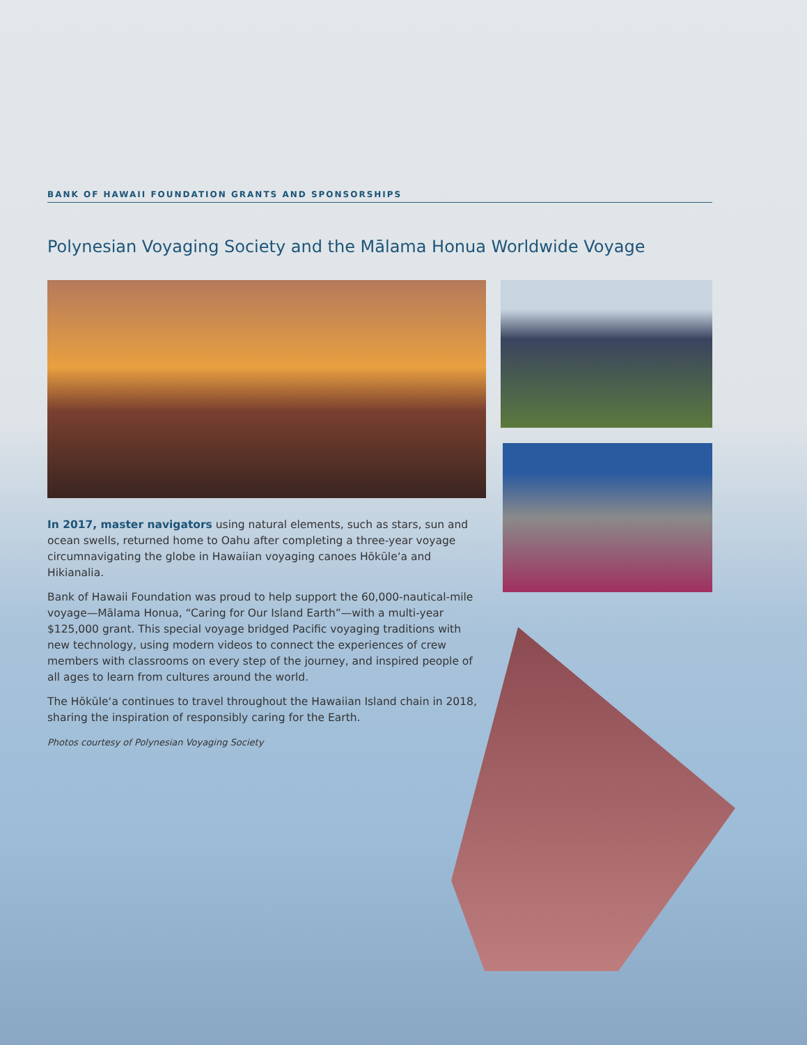BANK OF HAWAII FOUNDATION GRANTS AND SPONSORSHIPS
Polynesian Voyaging Society and the Mālama Honua Worldwide Voyage
In 2017, master navigators using natural elements, such as stars, sun and ocean swells, returned home to Oahu after completing a three-year voyage circumnavigating the globe in Hawaiian voyaging canoes Hōkūle‘a and Hikianalia.
Bank of Hawaii Foundation was proud to help support the 60,000-nautical-mile voyage—Mālama Honua, “Caring for Our Island Earth”—with a multi-year $125,000 grant. This special voyage bridged Pacific voyaging traditions with new technology, using modern videos to connect the experiences of crew members with classrooms on every step of the journey, and inspired people of all ages to learn from cultures around the world.
The Hōkūle‘a continues to travel throughout the Hawaiian Island chain in 2018, sharing the inspiration of responsibly caring for the Earth.
Photos courtesy of Polynesian Voyaging Society